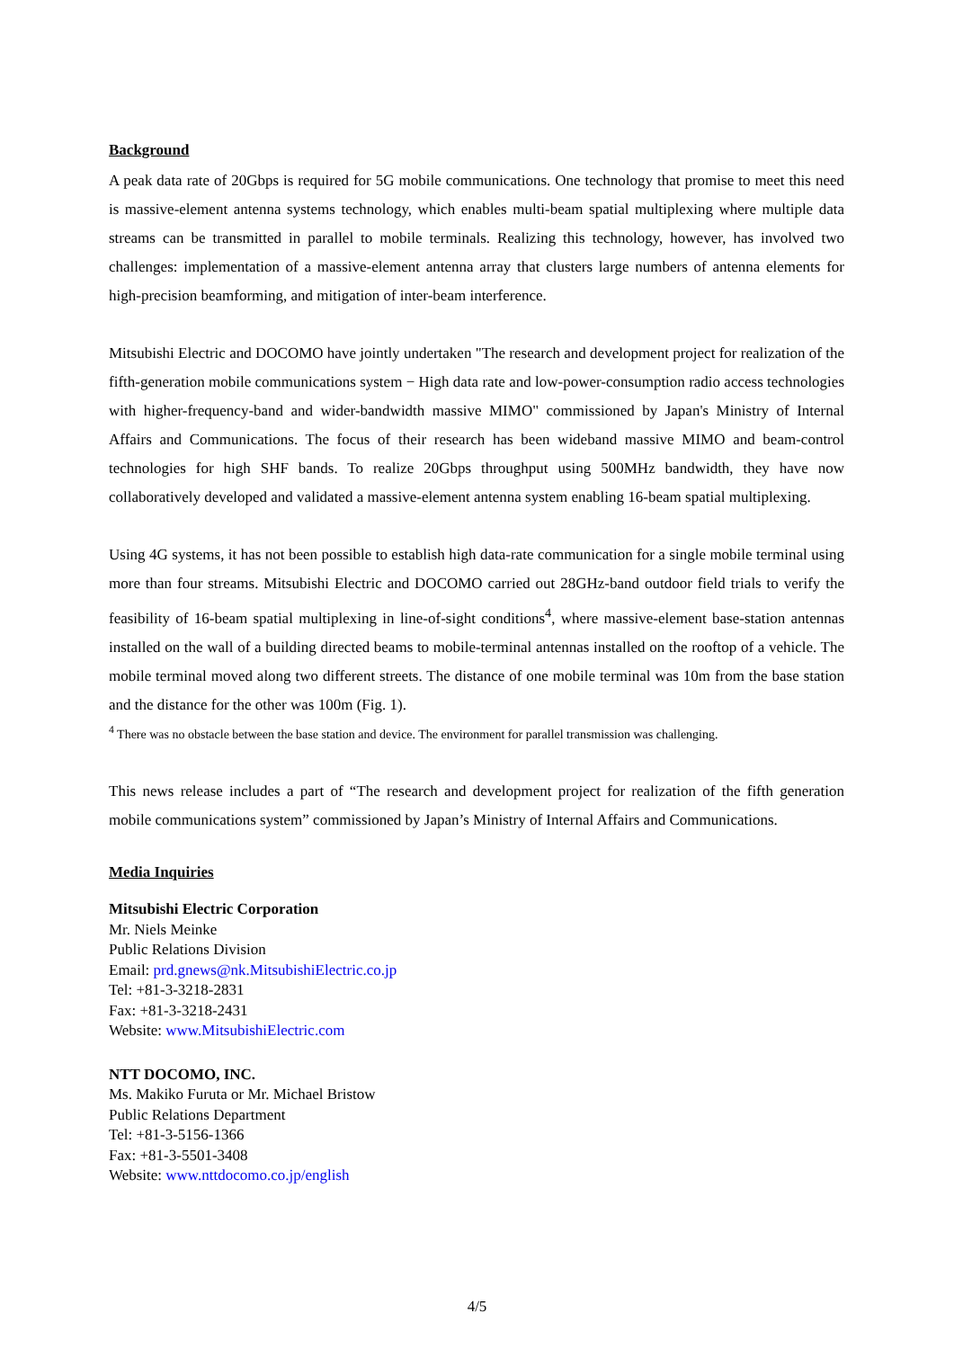Background
A peak data rate of 20Gbps is required for 5G mobile communications. One technology that promise to meet this need is massive-element antenna systems technology, which enables multi-beam spatial multiplexing where multiple data streams can be transmitted in parallel to mobile terminals. Realizing this technology, however, has involved two challenges: implementation of a massive-element antenna array that clusters large numbers of antenna elements for high-precision beamforming, and mitigation of inter-beam interference.
Mitsubishi Electric and DOCOMO have jointly undertaken "The research and development project for realization of the fifth-generation mobile communications system − High data rate and low-power-consumption radio access technologies with higher-frequency-band and wider-bandwidth massive MIMO" commissioned by Japan's Ministry of Internal Affairs and Communications. The focus of their research has been wideband massive MIMO and beam-control technologies for high SHF bands. To realize 20Gbps throughput using 500MHz bandwidth, they have now collaboratively developed and validated a massive-element antenna system enabling 16-beam spatial multiplexing.
Using 4G systems, it has not been possible to establish high data-rate communication for a single mobile terminal using more than four streams. Mitsubishi Electric and DOCOMO carried out 28GHz-band outdoor field trials to verify the feasibility of 16-beam spatial multiplexing in line-of-sight conditions<sup>4</sup>, where massive-element base-station antennas installed on the wall of a building directed beams to mobile-terminal antennas installed on the rooftop of a vehicle. The mobile terminal moved along two different streets. The distance of one mobile terminal was 10m from the base station and the distance for the other was 100m (Fig. 1).
<sup>4</sup> There was no obstacle between the base station and device. The environment for parallel transmission was challenging.
This news release includes a part of “The research and development project for realization of the fifth generation mobile communications system” commissioned by Japan’s Ministry of Internal Affairs and Communications.
Media Inquiries
Mitsubishi Electric Corporation
Mr. Niels Meinke
Public Relations Division
Email: prd.gnews@nk.MitsubishiElectric.co.jp
Tel: +81-3-3218-2831
Fax: +81-3-3218-2431
Website: www.MitsubishiElectric.com
NTT DOCOMO, INC.
Ms. Makiko Furuta or Mr. Michael Bristow
Public Relations Department
Tel: +81-3-5156-1366
Fax: +81-3-5501-3408
Website: www.nttdocomo.co.jp/english
4/5